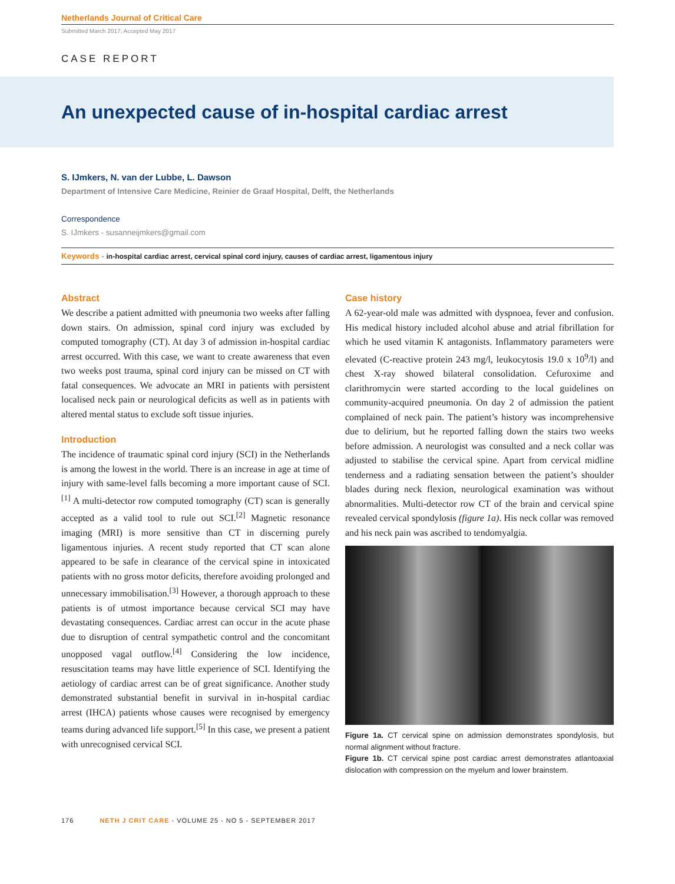Netherlands Journal of Critical Care
Submitted March 2017; Accepted May 2017
CASE REPORT
An unexpected cause of in-hospital cardiac arrest
S. IJmkers, N. van der Lubbe, L. Dawson
Department of Intensive Care Medicine, Reinier de Graaf Hospital, Delft, the Netherlands
Correspondence
S. IJmkers - susanneijmkers@gmail.com
Keywords - in-hospital cardiac arrest, cervical spinal cord injury, causes of cardiac arrest, ligamentous injury
Abstract
We describe a patient admitted with pneumonia two weeks after falling down stairs. On admission, spinal cord injury was excluded by computed tomography (CT). At day 3 of admission in-hospital cardiac arrest occurred. With this case, we want to create awareness that even two weeks post trauma, spinal cord injury can be missed on CT with fatal consequences. We advocate an MRI in patients with persistent localised neck pain or neurological deficits as well as in patients with altered mental status to exclude soft tissue injuries.
Introduction
The incidence of traumatic spinal cord injury (SCI) in the Netherlands is among the lowest in the world. There is an increase in age at time of injury with same-level falls becoming a more important cause of SCI.<sup>[1]</sup> A multi-detector row computed tomography (CT) scan is generally accepted as a valid tool to rule out SCI.<sup>[2]</sup> Magnetic resonance imaging (MRI) is more sensitive than CT in discerning purely ligamentous injuries. A recent study reported that CT scan alone appeared to be safe in clearance of the cervical spine in intoxicated patients with no gross motor deficits, therefore avoiding prolonged and unnecessary immobilisation.<sup>[3]</sup> However, a thorough approach to these patients is of utmost importance because cervical SCI may have devastating consequences. Cardiac arrest can occur in the acute phase due to disruption of central sympathetic control and the concomitant unopposed vagal outflow.<sup>[4]</sup> Considering the low incidence, resuscitation teams may have little experience of SCI. Identifying the aetiology of cardiac arrest can be of great significance. Another study demonstrated substantial benefit in survival in in-hospital cardiac arrest (IHCA) patients whose causes were recognised by emergency teams during advanced life support.<sup>[5]</sup> In this case, we present a patient with unrecognised cervical SCI.
Case history
A 62-year-old male was admitted with dyspnoea, fever and confusion. His medical history included alcohol abuse and atrial fibrillation for which he used vitamin K antagonists. Inflammatory parameters were elevated (C-reactive protein 243 mg/l, leukocytosis 19.0 x 10<sup>9</sup>/l) and chest X-ray showed bilateral consolidation. Cefuroxime and clarithromycin were started according to the local guidelines on community-acquired pneumonia. On day 2 of admission the patient complained of neck pain. The patient’s history was incomprehensive due to delirium, but he reported falling down the stairs two weeks before admission. A neurologist was consulted and a neck collar was adjusted to stabilise the cervical spine. Apart from cervical midline tenderness and a radiating sensation between the patient’s shoulder blades during neck flexion, neurological examination was without abnormalities. Multi-detector row CT of the brain and cervical spine revealed cervical spondylosis (figure 1a). His neck collar was removed and his neck pain was ascribed to tendomyalgia.
Figure 1a. CT cervical spine on admission demonstrates spondylosis, but normal alignment without fracture.
Figure 1b. CT cervical spine post cardiac arrest demonstrates atlantoaxial dislocation with compression on the myelum and lower brainstem.
176 NETH J CRIT CARE - VOLUME 25 - NO 5 - SEPTEMBER 2017